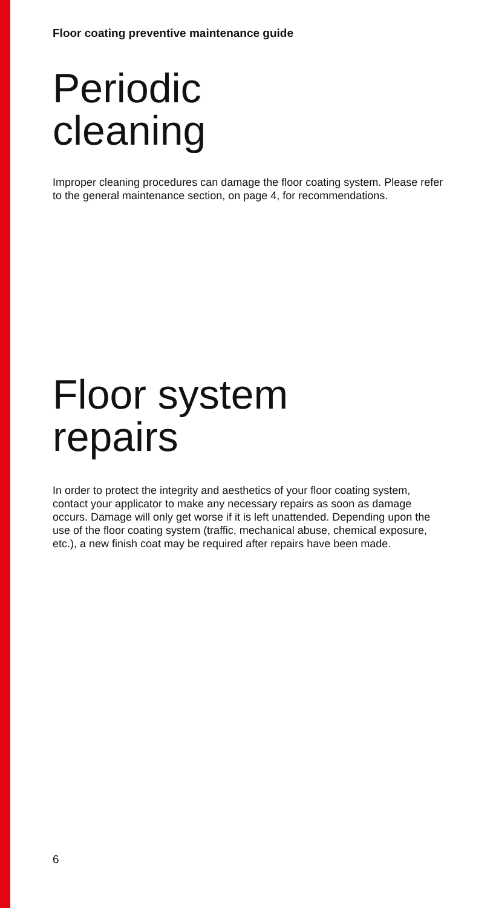Floor coating preventive maintenance guide
Periodic
cleaning
Improper cleaning procedures can damage the floor coating system. Please refer to the general maintenance section, on page 4, for recommendations.
Floor system
repairs
In order to protect the integrity and aesthetics of your floor coating system, contact your applicator to make any necessary repairs as soon as damage occurs. Damage will only get worse if it is left unattended. Depending upon the use of the floor coating system (traffic, mechanical abuse, chemical exposure, etc.), a new finish coat may be required after repairs have been made.
6